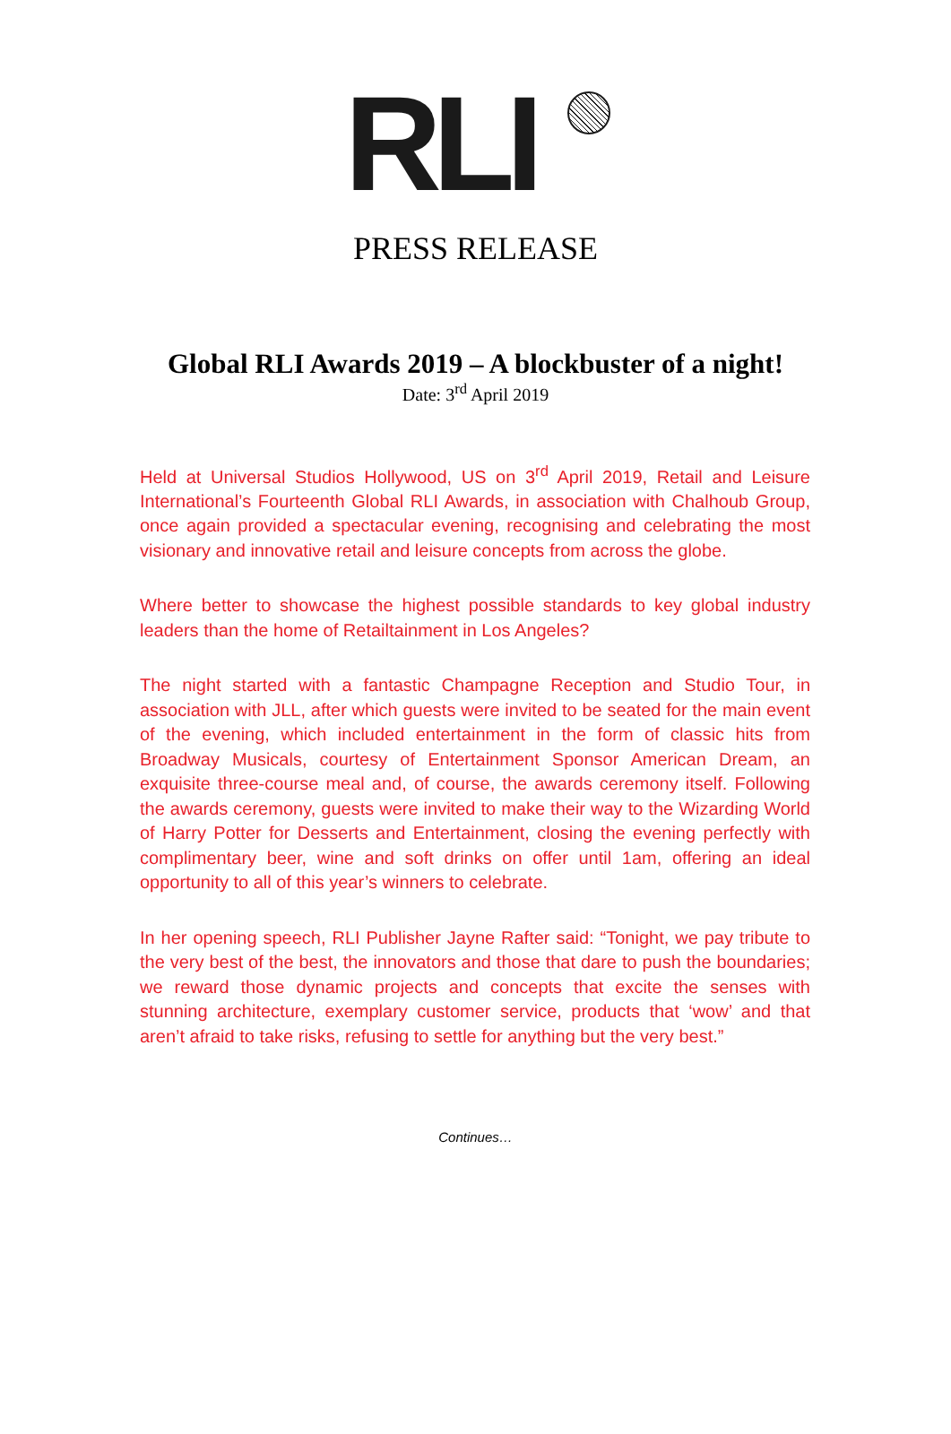RLI
PRESS RELEASE
Global RLI Awards 2019 – A blockbuster of a night!
Date: 3<sup>rd</sup> April 2019
Held at Universal Studios Hollywood, US on 3<sup>rd</sup> April 2019, Retail and Leisure International’s Fourteenth Global RLI Awards, in association with Chalhoub Group, once again provided a spectacular evening, recognising and celebrating the most visionary and innovative retail and leisure concepts from across the globe.
Where better to showcase the highest possible standards to key global industry leaders than the home of Retailtainment in Los Angeles?
The night started with a fantastic Champagne Reception and Studio Tour, in association with JLL, after which guests were invited to be seated for the main event of the evening, which included entertainment in the form of classic hits from Broadway Musicals, courtesy of Entertainment Sponsor American Dream, an exquisite three-course meal and, of course, the awards ceremony itself. Following the awards ceremony, guests were invited to make their way to the Wizarding World of Harry Potter for Desserts and Entertainment, closing the evening perfectly with complimentary beer, wine and soft drinks on offer until 1am, offering an ideal opportunity to all of this year’s winners to celebrate.
In her opening speech, RLI Publisher Jayne Rafter said: “Tonight, we pay tribute to the very best of the best, the innovators and those that dare to push the boundaries; we reward those dynamic projects and concepts that excite the senses with stunning architecture, exemplary customer service, products that ‘wow’ and that aren’t afraid to take risks, refusing to settle for anything but the very best.”
Continues…